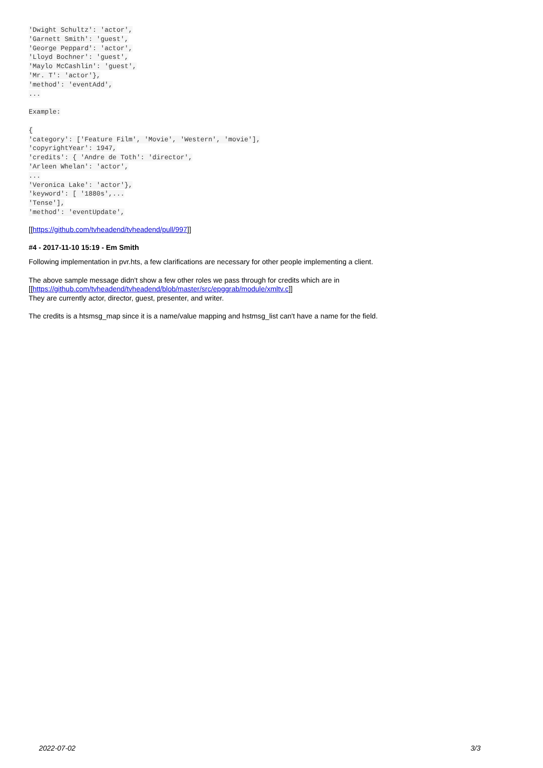'Dwight Schultz': 'actor',
'Garnett Smith': 'guest',
'George Peppard': 'actor',
'Lloyd Bochner': 'guest',
'Maylo McCashlin': 'guest',
'Mr. T': 'actor'},
'method': 'eventAdd',
...

Example:

{
'category': ['Feature Film', 'Movie', 'Western', 'movie'],
'copyrightYear': 1947,
'credits': { 'Andre de Toth': 'director',
'Arleen Whelan': 'actor',
...
'Veronica Lake': 'actor'},
'keyword': [ '1880s',...
'Tense'],
'method': 'eventUpdate',
[[https://github.com/tvheadend/tvheadend/pull/997]]
#4 - 2017-11-10 15:19 - Em Smith
Following implementation in pvr.hts, a few clarifications are necessary for other people implementing a client.
The above sample message didn't show a few other roles we pass through for credits which are in
[[https://github.com/tvheadend/tvheadend/blob/master/src/epggrab/module/xmltv.c]]
They are currently actor, director, guest, presenter, and writer.
The credits is a htsmsg_map since it is a name/value mapping and hstmsg_list can't have a name for the field.
2022-07-02 3/3